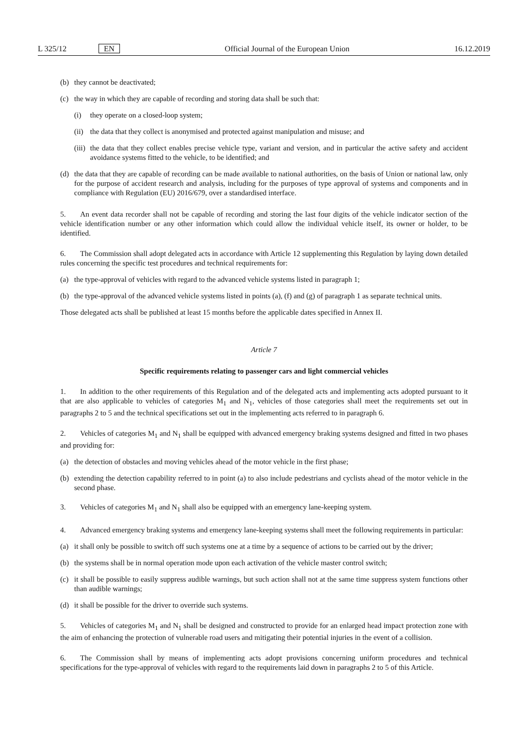L 325/12 EN Official Journal of the European Union 16.12.2019
(b) they cannot be deactivated;
(c) the way in which they are capable of recording and storing data shall be such that:
(i) they operate on a closed-loop system;
(ii) the data that they collect is anonymised and protected against manipulation and misuse; and
(iii) the data that they collect enables precise vehicle type, variant and version, and in particular the active safety and accident avoidance systems fitted to the vehicle, to be identified; and
(d) the data that they are capable of recording can be made available to national authorities, on the basis of Union or national law, only for the purpose of accident research and analysis, including for the purposes of type approval of systems and components and in compliance with Regulation (EU) 2016/679, over a standardised interface.
5. An event data recorder shall not be capable of recording and storing the last four digits of the vehicle indicator section of the vehicle identification number or any other information which could allow the individual vehicle itself, its owner or holder, to be identified.
6. The Commission shall adopt delegated acts in accordance with Article 12 supplementing this Regulation by laying down detailed rules concerning the specific test procedures and technical requirements for:
(a) the type-approval of vehicles with regard to the advanced vehicle systems listed in paragraph 1;
(b) the type-approval of the advanced vehicle systems listed in points (a), (f) and (g) of paragraph 1 as separate technical units.
Those delegated acts shall be published at least 15 months before the applicable dates specified in Annex II.
Article 7
Specific requirements relating to passenger cars and light commercial vehicles
1. In addition to the other requirements of this Regulation and of the delegated acts and implementing acts adopted pursuant to it that are also applicable to vehicles of categories M<sub>1</sub> and N<sub>1</sub>, vehicles of those categories shall meet the requirements set out in paragraphs 2 to 5 and the technical specifications set out in the implementing acts referred to in paragraph 6.
2. Vehicles of categories M<sub>1</sub> and N<sub>1</sub> shall be equipped with advanced emergency braking systems designed and fitted in two phases and providing for:
(a) the detection of obstacles and moving vehicles ahead of the motor vehicle in the first phase;
(b) extending the detection capability referred to in point (a) to also include pedestrians and cyclists ahead of the motor vehicle in the second phase.
3. Vehicles of categories M<sub>1</sub> and N<sub>1</sub> shall also be equipped with an emergency lane-keeping system.
4. Advanced emergency braking systems and emergency lane-keeping systems shall meet the following requirements in particular:
(a) it shall only be possible to switch off such systems one at a time by a sequence of actions to be carried out by the driver;
(b) the systems shall be in normal operation mode upon each activation of the vehicle master control switch;
(c) it shall be possible to easily suppress audible warnings, but such action shall not at the same time suppress system functions other than audible warnings;
(d) it shall be possible for the driver to override such systems.
5. Vehicles of categories M<sub>1</sub> and N<sub>1</sub> shall be designed and constructed to provide for an enlarged head impact protection zone with the aim of enhancing the protection of vulnerable road users and mitigating their potential injuries in the event of a collision.
6. The Commission shall by means of implementing acts adopt provisions concerning uniform procedures and technical specifications for the type-approval of vehicles with regard to the requirements laid down in paragraphs 2 to 5 of this Article.